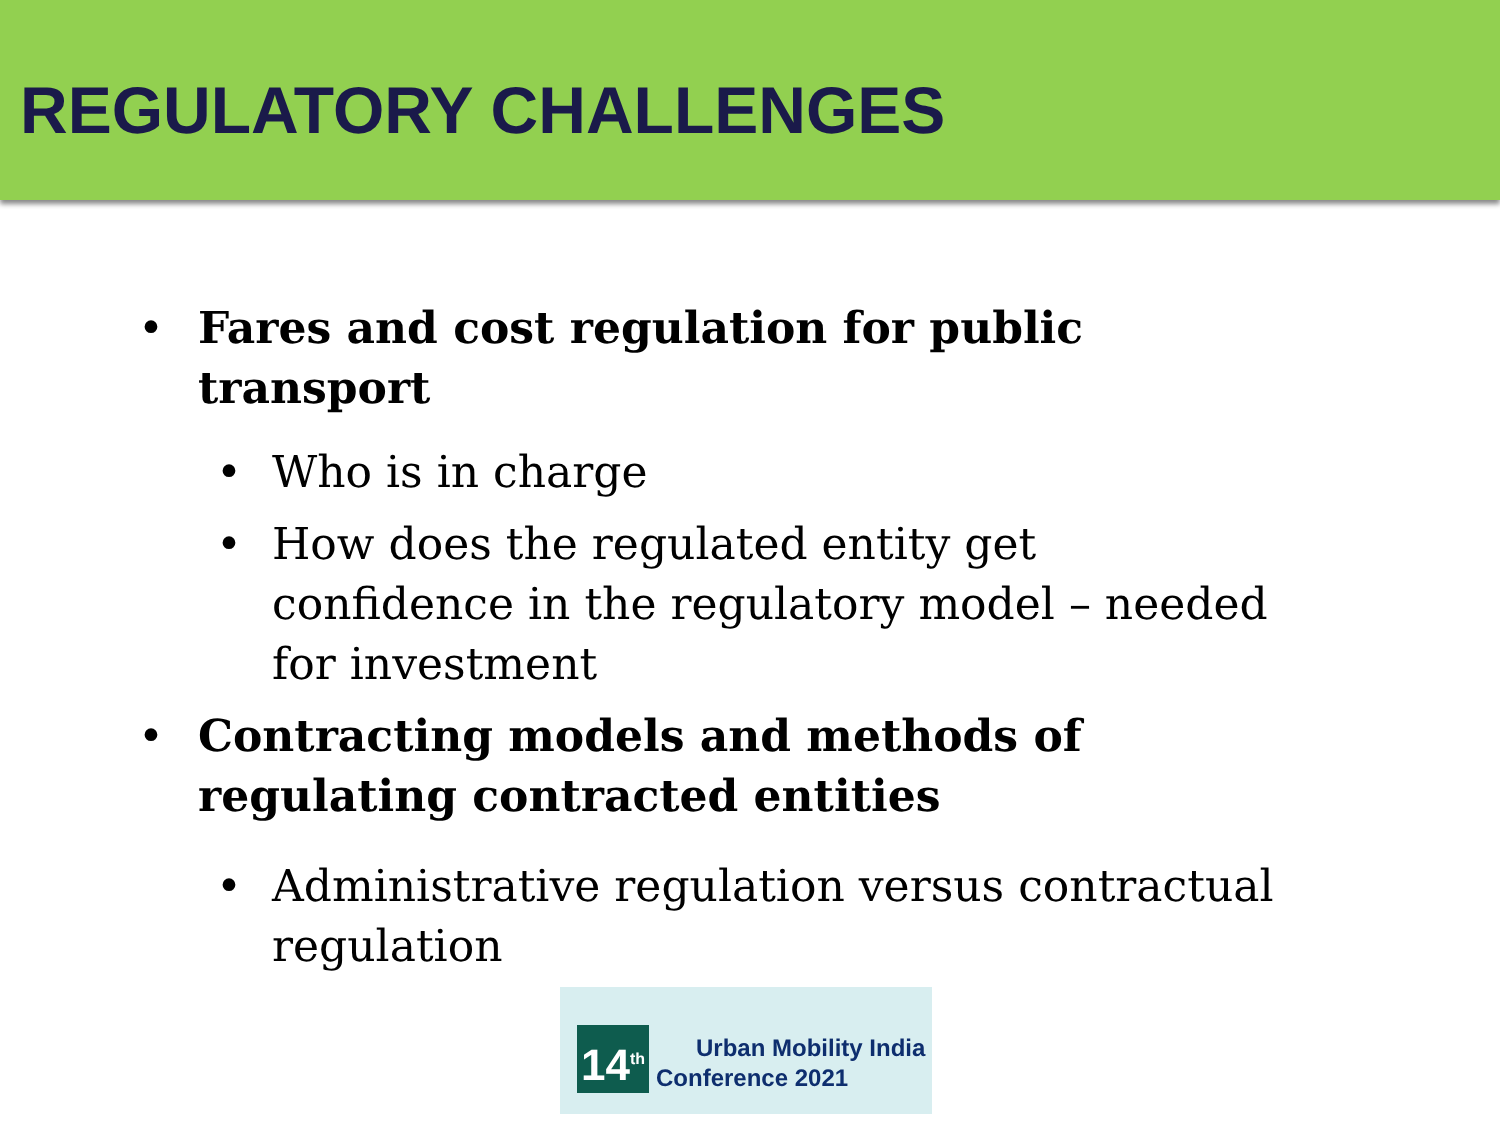REGULATORY CHALLENGES
• Fares and cost regulation for public transport
• Who is in charge
• How does the regulated entity get confidence in the regulatory model – needed for investment
• Contracting models and methods of regulating contracted entities
• Administrative regulation versus contractual regulation
14<sup>th</sup>
Urban Mobility India
Conference 2021